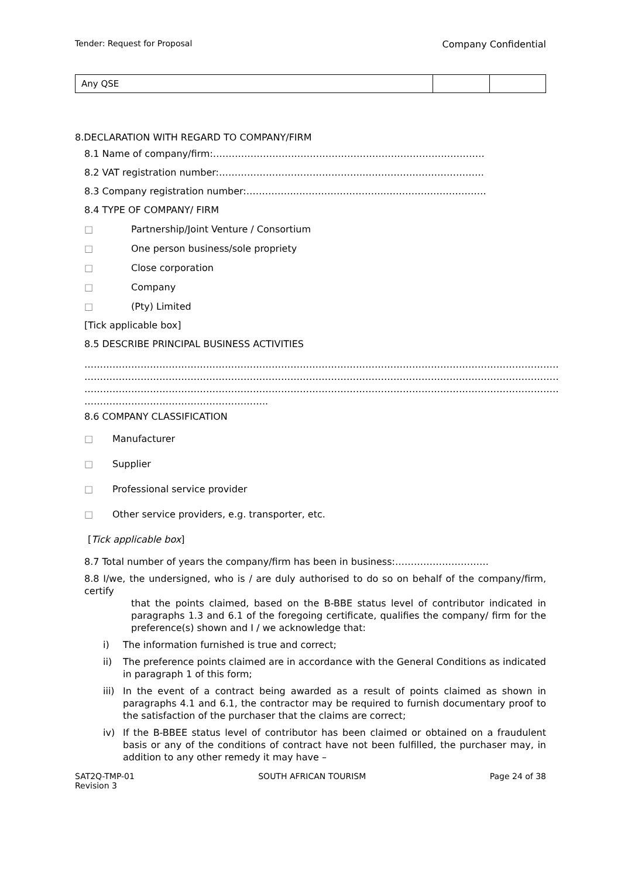Tender: Request for Proposal Company Confidential
| Any QSE | | |
8.DECLARATION WITH REGARD TO COMPANY/FIRM
8.1 Name of company/firm:……………………………………………………………………………
8.2 VAT registration number:……………………………………….…………………………………
8.3 Company registration number:…………….……………………….……………………………
8.4 TYPE OF COMPANY/ FIRM
□ Partnership/Joint Venture / Consortium
□ One person business/sole propriety
□ Close corporation
□ Company
□ (Pty) Limited
[Tick applicable box]
8.5 DESCRIBE PRINCIPAL BUSINESS ACTIVITIES
…………………………………………………………………………………………………………………………………………………………………………
…………………………………………………………………………………………………………………………………………………………………………
…………………………………………………………………………………………………………………………………………………………………………
…………………………………………………..
8.6 COMPANY CLASSIFICATION
□ Manufacturer
□ Supplier
□ Professional service provider
□ Other service providers, e.g. transporter, etc.
[Tick applicable box]
8.7 Total number of years the company/firm has been in business:…………………………
8.8 I/we, the undersigned, who is / are duly authorised to do so on behalf of the company/firm, certify
that the points claimed, based on the B-BBE status level of contributor indicated in paragraphs 1.3 and 6.1 of the foregoing certificate, qualifies the company/ firm for the preference(s) shown and I / we acknowledge that:
i) The information furnished is true and correct;
ii) The preference points claimed are in accordance with the General Conditions as indicated in paragraph 1 of this form;
iii) In the event of a contract being awarded as a result of points claimed as shown in paragraphs 4.1 and 6.1, the contractor may be required to furnish documentary proof to the satisfaction of the purchaser that the claims are correct;
iv) If the B-BBEE status level of contributor has been claimed or obtained on a fraudulent basis or any of the conditions of contract have not been fulfilled, the purchaser may, in addition to any other remedy it may have –
SAT2Q-TMP-01
Revision 3 SOUTH AFRICAN TOURISM Page 24 of 38